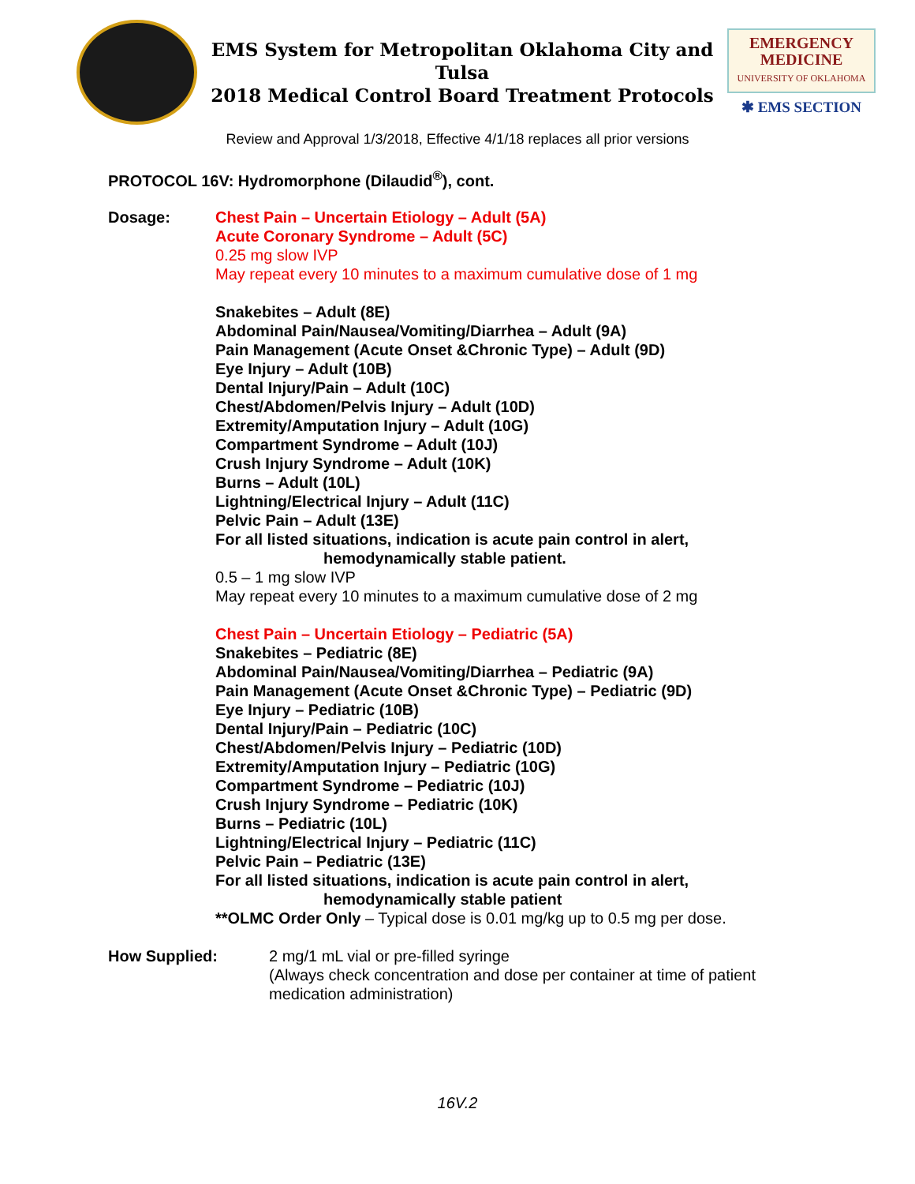EMS System for Metropolitan Oklahoma City and Tulsa
2018 Medical Control Board Treatment Protocols
EMERGENCY
MEDICINE
UNIVERSITY OF OKLAHOMA
✱ EMS SECTION
Review and Approval 1/3/2018, Effective 4/1/18 replaces all prior versions
PROTOCOL 16V: Hydromorphone (Dilaudid<sup>®</sup>), cont.
Dosage: Chest Pain – Uncertain Etiology – Adult (5A)
Acute Coronary Syndrome – Adult (5C)
0.25 mg slow IVP
May repeat every 10 minutes to a maximum cumulative dose of 1 mg
Snakebites – Adult (8E)
Abdominal Pain/Nausea/Vomiting/Diarrhea – Adult (9A)
Pain Management (Acute Onset &Chronic Type) – Adult (9D)
Eye Injury – Adult (10B)
Dental Injury/Pain – Adult (10C)
Chest/Abdomen/Pelvis Injury – Adult (10D)
Extremity/Amputation Injury – Adult (10G)
Compartment Syndrome – Adult (10J)
Crush Injury Syndrome – Adult (10K)
Burns – Adult (10L)
Lightning/Electrical Injury – Adult (11C)
Pelvic Pain – Adult (13E)
For all listed situations, indication is acute pain control in alert,
hemodynamically stable patient.
0.5 – 1 mg slow IVP
May repeat every 10 minutes to a maximum cumulative dose of 2 mg
Chest Pain – Uncertain Etiology – Pediatric (5A)
Snakebites – Pediatric (8E)
Abdominal Pain/Nausea/Vomiting/Diarrhea – Pediatric (9A)
Pain Management (Acute Onset &Chronic Type) – Pediatric (9D)
Eye Injury – Pediatric (10B)
Dental Injury/Pain – Pediatric (10C)
Chest/Abdomen/Pelvis Injury – Pediatric (10D)
Extremity/Amputation Injury – Pediatric (10G)
Compartment Syndrome – Pediatric (10J)
Crush Injury Syndrome – Pediatric (10K)
Burns – Pediatric (10L)
Lightning/Electrical Injury – Pediatric (11C)
Pelvic Pain – Pediatric (13E)
For all listed situations, indication is acute pain control in alert,
hemodynamically stable patient
**OLMC Order Only – Typical dose is 0.01 mg/kg up to 0.5 mg per dose.
How Supplied: 2 mg/1 mL vial or pre-filled syringe
(Always check concentration and dose per container at time of patient
medication administration)
16V.2